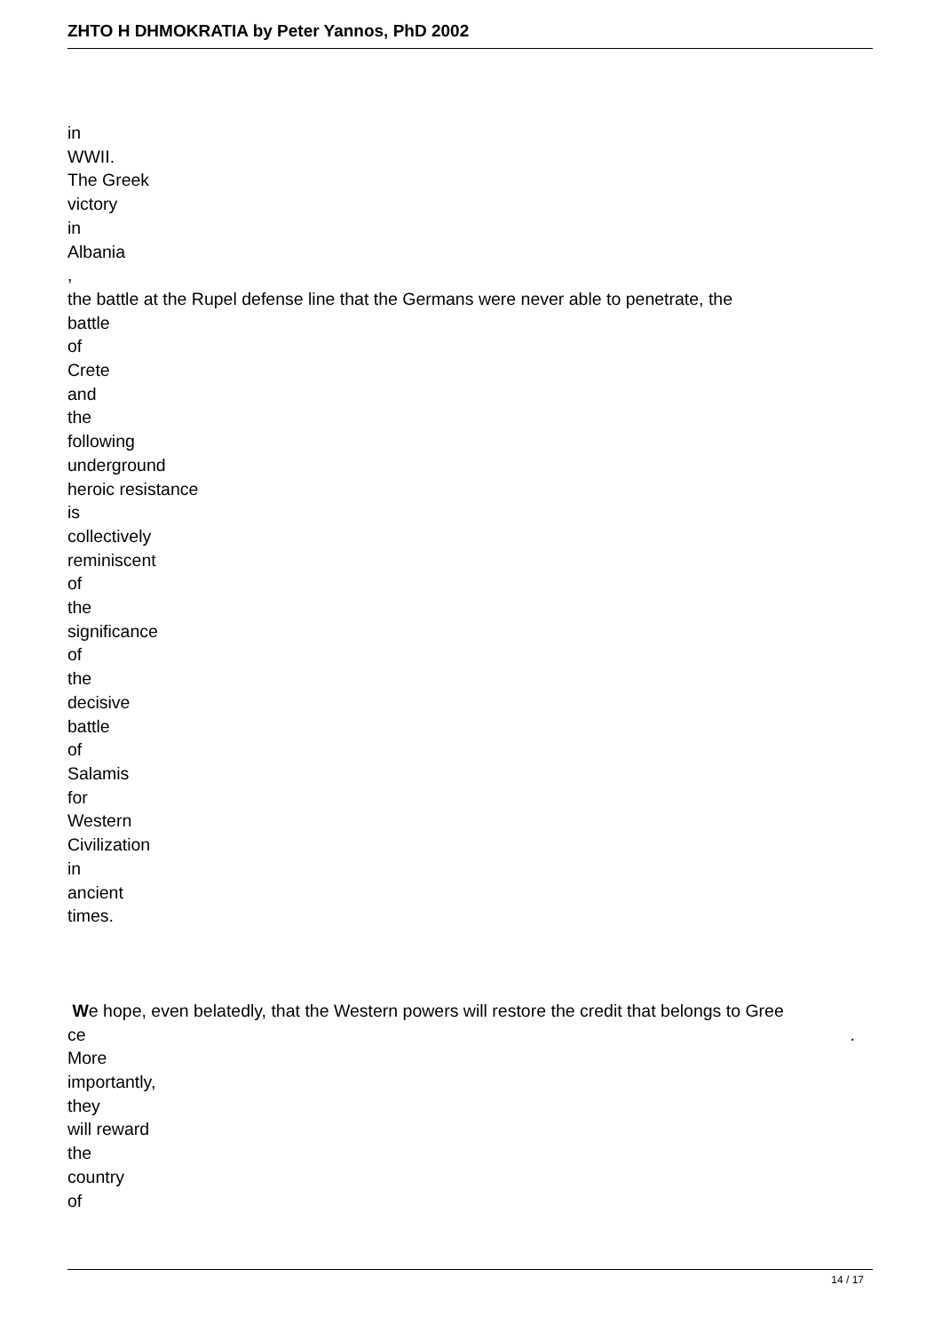ZHTO H DHMOKRATIA by Peter Yannos, PhD 2002
in
WWII.
The Greek
victory
in
Albania
,
the battle at the Rupel defense line that the Germans were never able to penetrate, the
battle
of
Crete
and
the
following
underground
heroic resistance
is
collectively
reminiscent
of
the
significance
of
the
decisive
battle
of
Salamis
for
Western
Civilization
in
ancient
times.
We hope, even belatedly, that the Western powers will restore the credit that belongs to Gree
ce.
More
importantly,
they
will reward
the
country
of
14 / 17